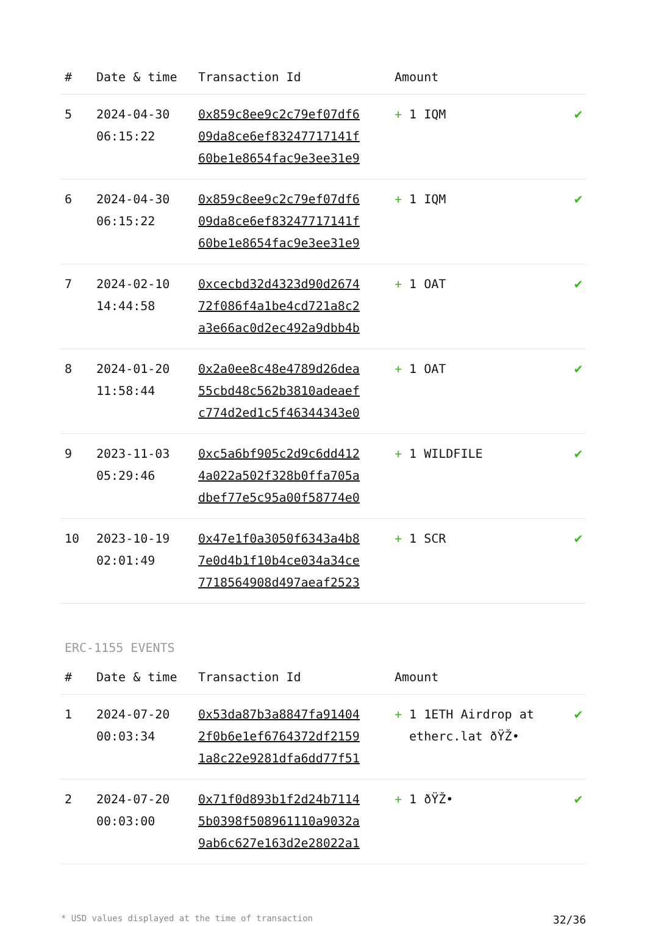| # | Date & time | Transaction Id | Amount | |
| --- | --- | --- | --- | --- |
| 5 | 2024-04-30 06:15:22 | 0x859c8ee9c2c79ef07df6 09da8ce6ef83247717141f 60be1e8654fac9e3ee31e9 | + 1 IQM | ✔ |
| 6 | 2024-04-30 06:15:22 | 0x859c8ee9c2c79ef07df6 09da8ce6ef83247717141f 60be1e8654fac9e3ee31e9 | + 1 IQM | ✔ |
| 7 | 2024-02-10 14:44:58 | 0xcecbd32d4323d90d2674 72f086f4a1be4cd721a8c2 a3e66ac0d2ec492a9dbb4b | + 1 OAT | ✔ |
| 8 | 2024-01-20 11:58:44 | 0x2a0ee8c48e4789d26dea 55cbd48c562b3810adeaef c774d2ed1c5f46344343e0 | + 1 OAT | ✔ |
| 9 | 2023-11-03 05:29:46 | 0xc5a6bf905c2d9c6dd412 4a022a502f328b0ffa705a dbef77e5c95a00f58774e0 | + 1 WILDFILE | ✔ |
| 10 | 2023-10-19 02:01:49 | 0x47e1f0a3050f6343a4b8 7e0d4b1f10b4ce034a34ce 7718564908d497aeaf2523 | + 1 SCR | ✔ |
ERC-1155 EVENTS
| # | Date & time | Transaction Id | Amount | |
| --- | --- | --- | --- | --- |
| 1 | 2024-07-20 00:03:34 | 0x53da87b3a8847fa91404 2f0b6e1ef6764372df2159 1a8c22e9281dfa6dd77f51 | + 1 1ETH Airdrop at etherc.lat ðŸŽ• | ✔ |
| 2 | 2024-07-20 00:03:00 | 0x71f0d893b1f2d24b7114 5b0398f508961110a9032a 9ab6c627e163d2e28022a1 | + 1 ðŸŽ• | ✔ |
* USD values displayed at the time of transaction 32/36